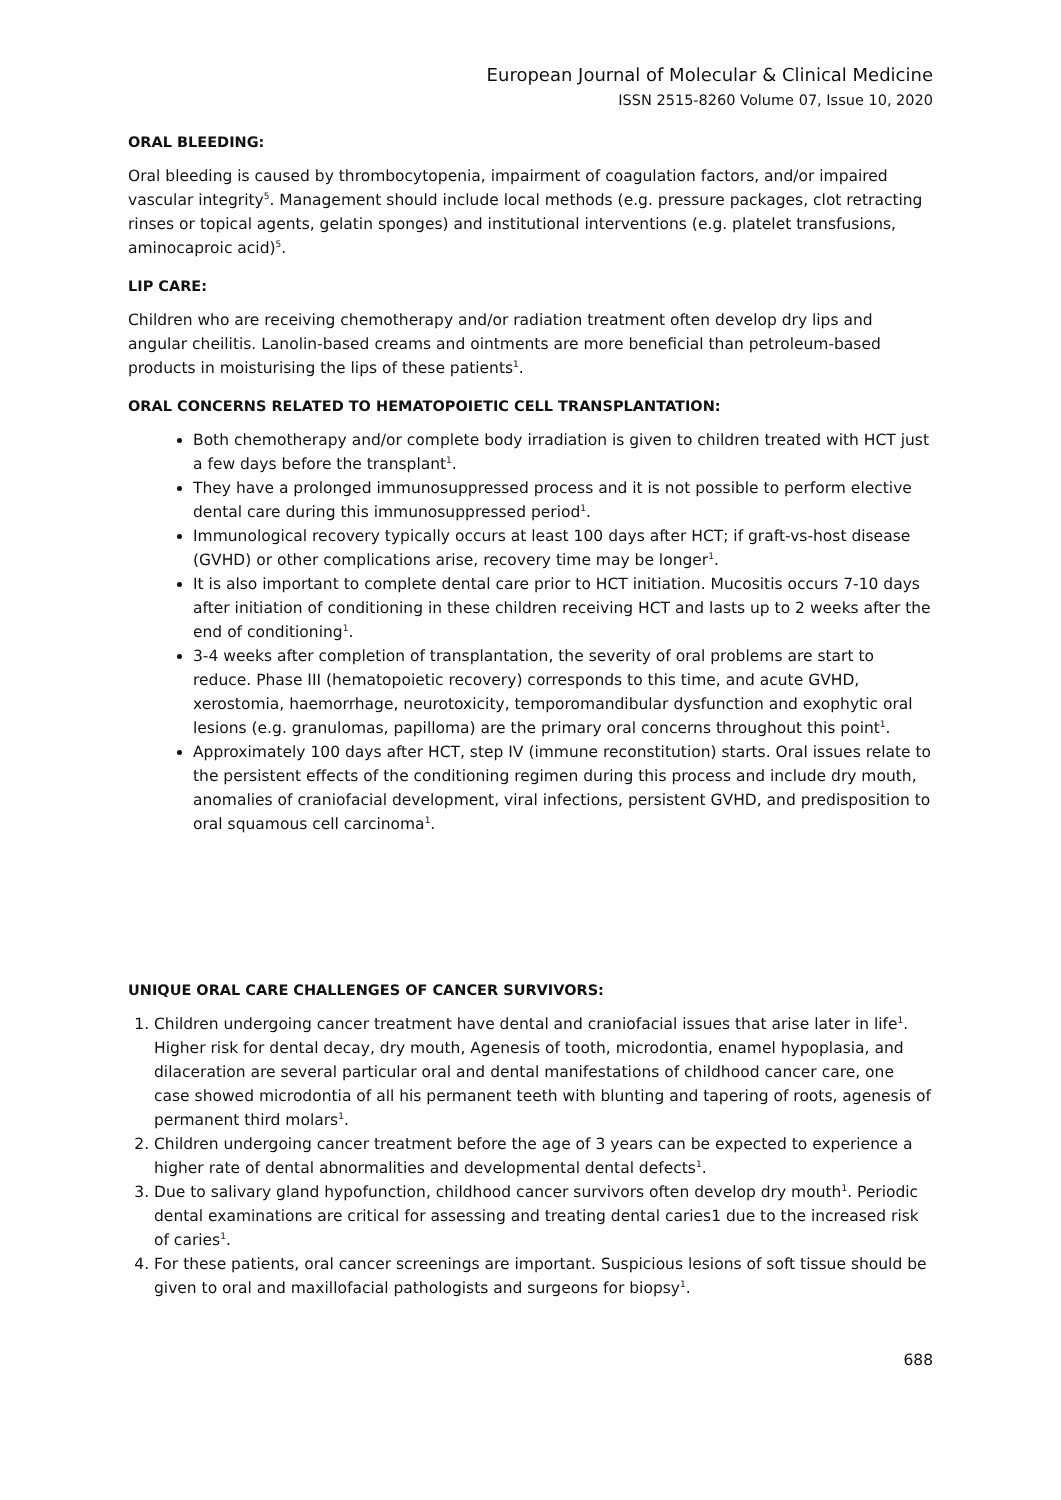European Journal of Molecular & Clinical Medicine
ISSN 2515-8260 Volume 07, Issue 10, 2020
ORAL BLEEDING:
Oral bleeding is caused by thrombocytopenia, impairment of coagulation factors, and/or impaired vascular integrity<sup>5</sup>. Management should include local methods (e.g. pressure packages, clot retracting rinses or topical agents, gelatin sponges) and institutional interventions (e.g. platelet transfusions, aminocaproic acid)<sup>5</sup>.
LIP CARE:
Children who are receiving chemotherapy and/or radiation treatment often develop dry lips and angular cheilitis. Lanolin-based creams and ointments are more beneficial than petroleum-based products in moisturising the lips of these patients<sup>1</sup>.
ORAL CONCERNS RELATED TO HEMATOPOIETIC CELL TRANSPLANTATION:
Both chemotherapy and/or complete body irradiation is given to children treated with HCT just a few days before the transplant<sup>1</sup>.
They have a prolonged immunosuppressed process and it is not possible to perform elective dental care during this immunosuppressed period<sup>1</sup>.
Immunological recovery typically occurs at least 100 days after HCT; if graft-vs-host disease (GVHD) or other complications arise, recovery time may be longer<sup>1</sup>.
It is also important to complete dental care prior to HCT initiation. Mucositis occurs 7-10 days after initiation of conditioning in these children receiving HCT and lasts up to 2 weeks after the end of conditioning<sup>1</sup>.
3-4 weeks after completion of transplantation, the severity of oral problems are start to reduce. Phase III (hematopoietic recovery) corresponds to this time, and acute GVHD, xerostomia, haemorrhage, neurotoxicity, temporomandibular dysfunction and exophytic oral lesions (e.g. granulomas, papilloma) are the primary oral concerns throughout this point<sup>1</sup>.
Approximately 100 days after HCT, step IV (immune reconstitution) starts. Oral issues relate to the persistent effects of the conditioning regimen during this process and include dry mouth, anomalies of craniofacial development, viral infections, persistent GVHD, and predisposition to oral squamous cell carcinoma<sup>1</sup>.
UNIQUE ORAL CARE CHALLENGES OF CANCER SURVIVORS:
1. Children undergoing cancer treatment have dental and craniofacial issues that arise later in life<sup>1</sup>. Higher risk for dental decay, dry mouth, Agenesis of tooth, microdontia, enamel hypoplasia, and dilaceration are several particular oral and dental manifestations of childhood cancer care, one case showed microdontia of all his permanent teeth with blunting and tapering of roots, agenesis of permanent third molars<sup>1</sup>.
2. Children undergoing cancer treatment before the age of 3 years can be expected to experience a higher rate of dental abnormalities and developmental dental defects<sup>1</sup>.
3. Due to salivary gland hypofunction, childhood cancer survivors often develop dry mouth<sup>1</sup>. Periodic dental examinations are critical for assessing and treating dental caries1 due to the increased risk of caries<sup>1</sup>.
4. For these patients, oral cancer screenings are important. Suspicious lesions of soft tissue should be given to oral and maxillofacial pathologists and surgeons for biopsy<sup>1</sup>.
688